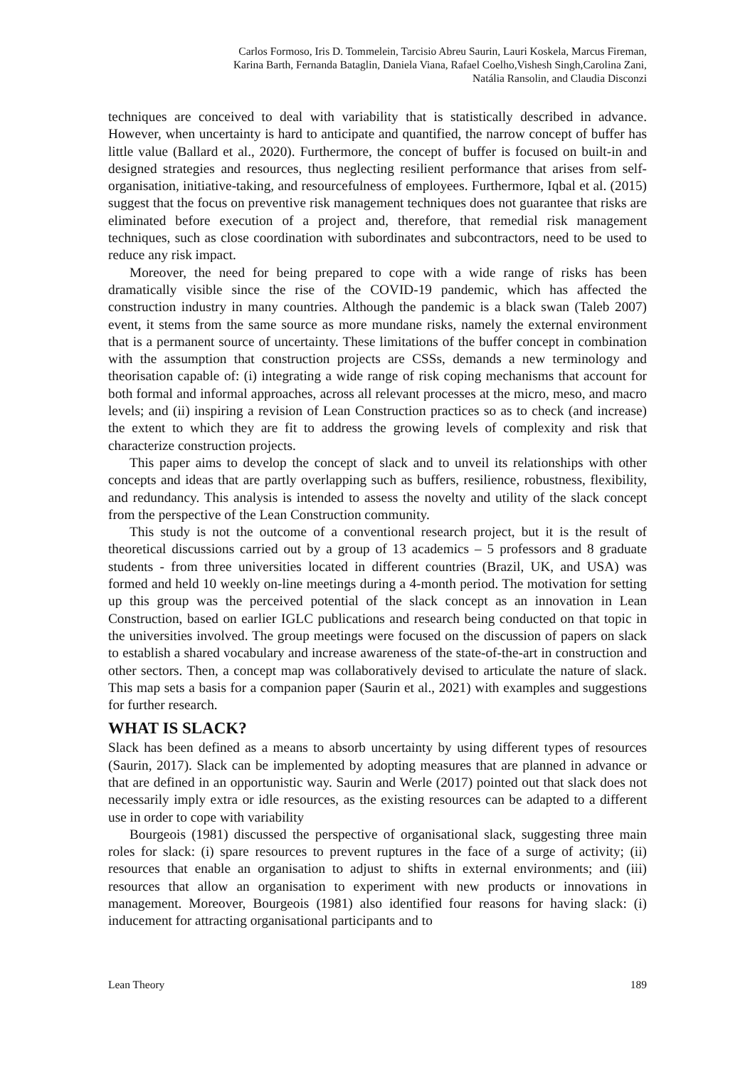Carlos Formoso, Iris D. Tommelein, Tarcisio Abreu Saurin, Lauri Koskela, Marcus Fireman,
Karina Barth, Fernanda Bataglin, Daniela Viana, Rafael Coelho,Vishesh Singh,Carolina Zani,
Natália Ransolin, and Claudia Disconzi
techniques are conceived to deal with variability that is statistically described in advance. However, when uncertainty is hard to anticipate and quantified, the narrow concept of buffer has little value (Ballard et al., 2020). Furthermore, the concept of buffer is focused on built-in and designed strategies and resources, thus neglecting resilient performance that arises from self-organisation, initiative-taking, and resourcefulness of employees. Furthermore, Iqbal et al. (2015) suggest that the focus on preventive risk management techniques does not guarantee that risks are eliminated before execution of a project and, therefore, that remedial risk management techniques, such as close coordination with subordinates and subcontractors, need to be used to reduce any risk impact.
Moreover, the need for being prepared to cope with a wide range of risks has been dramatically visible since the rise of the COVID-19 pandemic, which has affected the construction industry in many countries. Although the pandemic is a black swan (Taleb 2007) event, it stems from the same source as more mundane risks, namely the external environment that is a permanent source of uncertainty. These limitations of the buffer concept in combination with the assumption that construction projects are CSSs, demands a new terminology and theorisation capable of: (i) integrating a wide range of risk coping mechanisms that account for both formal and informal approaches, across all relevant processes at the micro, meso, and macro levels; and (ii) inspiring a revision of Lean Construction practices so as to check (and increase) the extent to which they are fit to address the growing levels of complexity and risk that characterize construction projects.
This paper aims to develop the concept of slack and to unveil its relationships with other concepts and ideas that are partly overlapping such as buffers, resilience, robustness, flexibility, and redundancy. This analysis is intended to assess the novelty and utility of the slack concept from the perspective of the Lean Construction community.
This study is not the outcome of a conventional research project, but it is the result of theoretical discussions carried out by a group of 13 academics – 5 professors and 8 graduate students - from three universities located in different countries (Brazil, UK, and USA) was formed and held 10 weekly on-line meetings during a 4-month period. The motivation for setting up this group was the perceived potential of the slack concept as an innovation in Lean Construction, based on earlier IGLC publications and research being conducted on that topic in the universities involved. The group meetings were focused on the discussion of papers on slack to establish a shared vocabulary and increase awareness of the state-of-the-art in construction and other sectors. Then, a concept map was collaboratively devised to articulate the nature of slack. This map sets a basis for a companion paper (Saurin et al., 2021) with examples and suggestions for further research.
WHAT IS SLACK?
Slack has been defined as a means to absorb uncertainty by using different types of resources (Saurin, 2017). Slack can be implemented by adopting measures that are planned in advance or that are defined in an opportunistic way. Saurin and Werle (2017) pointed out that slack does not necessarily imply extra or idle resources, as the existing resources can be adapted to a different use in order to cope with variability
Bourgeois (1981) discussed the perspective of organisational slack, suggesting three main roles for slack: (i) spare resources to prevent ruptures in the face of a surge of activity; (ii) resources that enable an organisation to adjust to shifts in external environments; and (iii) resources that allow an organisation to experiment with new products or innovations in management. Moreover, Bourgeois (1981) also identified four reasons for having slack: (i) inducement for attracting organisational participants and to
Lean Theory 189